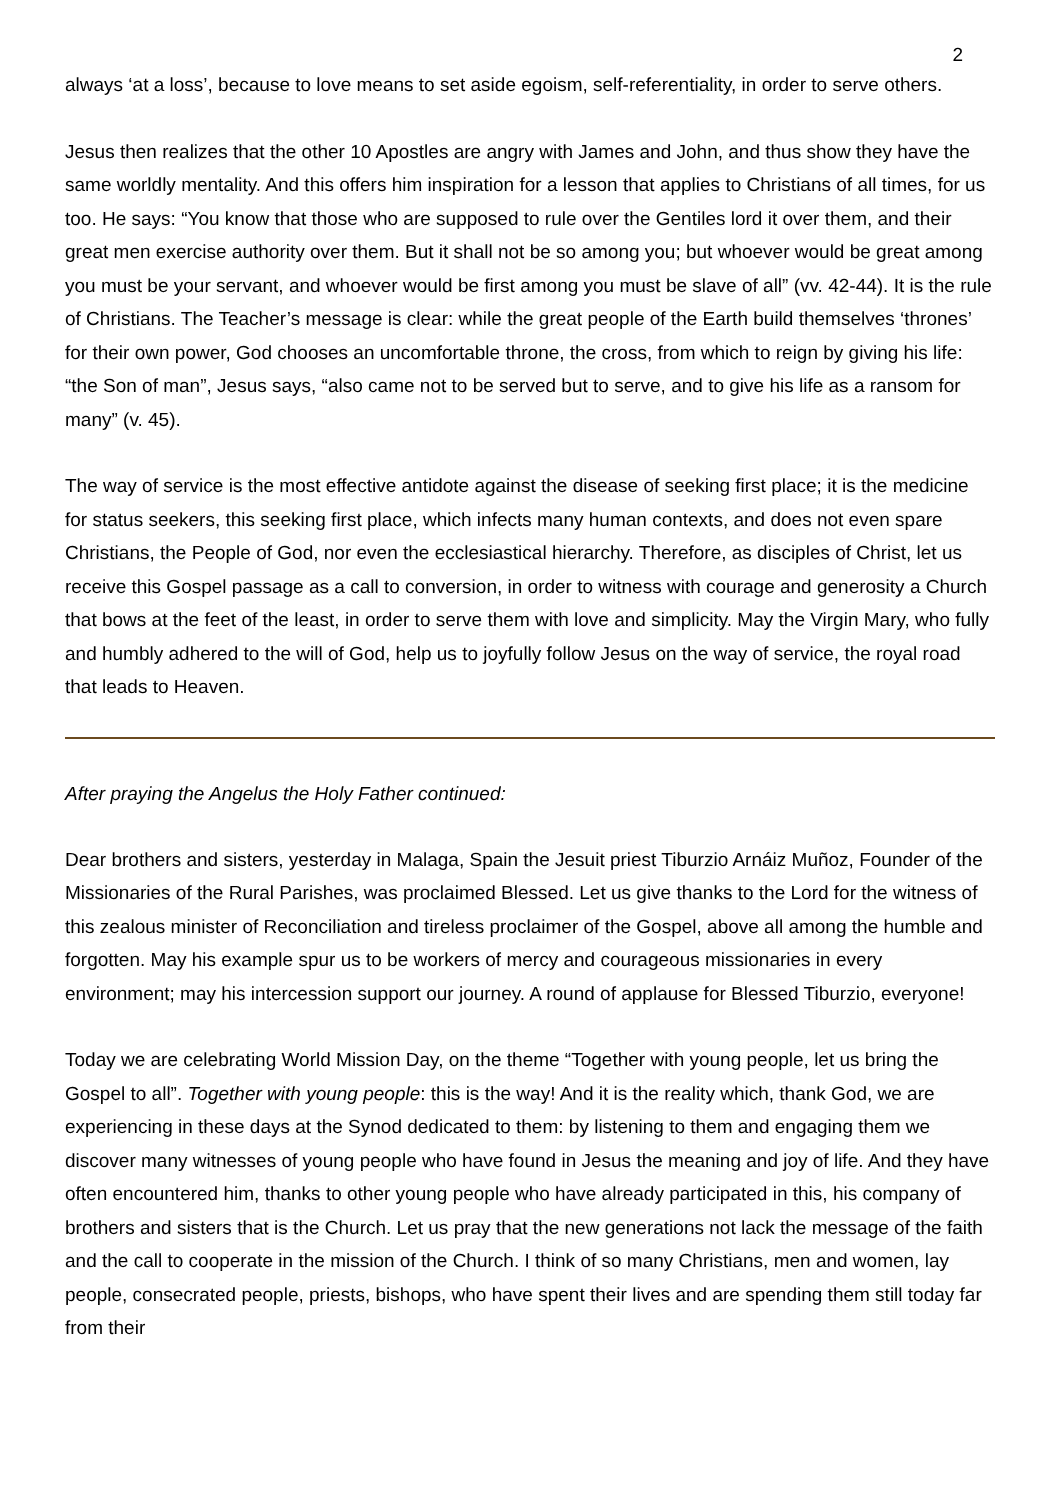2
always ‘at a loss’, because to love means to set aside egoism, self-referentiality, in order to serve others.
Jesus then realizes that the other 10 Apostles are angry with James and John, and thus show they have the same worldly mentality. And this offers him inspiration for a lesson that applies to Christians of all times, for us too. He says: “You know that those who are supposed to rule over the Gentiles lord it over them, and their great men exercise authority over them. But it shall not be so among you; but whoever would be great among you must be your servant, and whoever would be first among you must be slave of all” (vv. 42-44). It is the rule of Christians. The Teacher’s message is clear: while the great people of the Earth build themselves ‘thrones’ for their own power, God chooses an uncomfortable throne, the cross, from which to reign by giving his life: “the Son of man”, Jesus says, “also came not to be served but to serve, and to give his life as a ransom for many” (v. 45).
The way of service is the most effective antidote against the disease of seeking first place; it is the medicine for status seekers, this seeking first place, which infects many human contexts, and does not even spare Christians, the People of God, nor even the ecclesiastical hierarchy. Therefore, as disciples of Christ, let us receive this Gospel passage as a call to conversion, in order to witness with courage and generosity a Church that bows at the feet of the least, in order to serve them with love and simplicity. May the Virgin Mary, who fully and humbly adhered to the will of God, help us to joyfully follow Jesus on the way of service, the royal road that leads to Heaven.
After praying the Angelus the Holy Father continued:
Dear brothers and sisters, yesterday in Malaga, Spain the Jesuit priest Tiburzio Arnáiz Muñoz, Founder of the Missionaries of the Rural Parishes, was proclaimed Blessed. Let us give thanks to the Lord for the witness of this zealous minister of Reconciliation and tireless proclaimer of the Gospel, above all among the humble and forgotten. May his example spur us to be workers of mercy and courageous missionaries in every environment; may his intercession support our journey. A round of applause for Blessed Tiburzio, everyone!
Today we are celebrating World Mission Day, on the theme “Together with young people, let us bring the Gospel to all”. Together with young people: this is the way! And it is the reality which, thank God, we are experiencing in these days at the Synod dedicated to them: by listening to them and engaging them we discover many witnesses of young people who have found in Jesus the meaning and joy of life. And they have often encountered him, thanks to other young people who have already participated in this, his company of brothers and sisters that is the Church. Let us pray that the new generations not lack the message of the faith and the call to cooperate in the mission of the Church. I think of so many Christians, men and women, lay people, consecrated people, priests, bishops, who have spent their lives and are spending them still today far from their